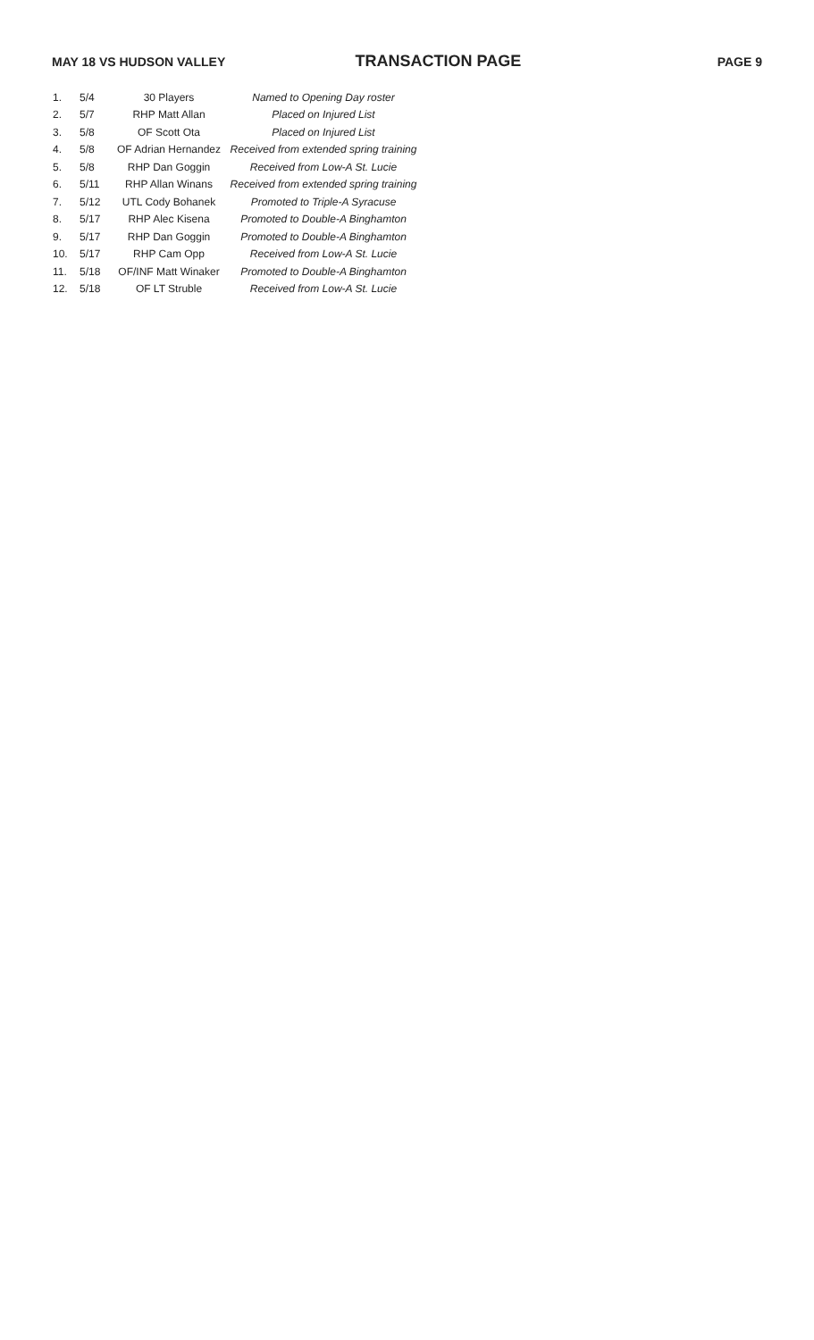MAY 18 VS HUDSON VALLEY
TRANSACTION PAGE
PAGE 9
| 1. | 5/4 | 30 Players | Named to Opening Day roster |
| 2. | 5/7 | RHP Matt Allan | Placed on Injured List |
| 3. | 5/8 | OF Scott Ota | Placed on Injured List |
| 4. | 5/8 | OF Adrian Hernandez | Received from extended spring training |
| 5. | 5/8 | RHP Dan Goggin | Received from Low-A St. Lucie |
| 6. | 5/11 | RHP Allan Winans | Received from extended spring training |
| 7. | 5/12 | UTL Cody Bohanek | Promoted to Triple-A Syracuse |
| 8. | 5/17 | RHP Alec Kisena | Promoted to Double-A Binghamton |
| 9. | 5/17 | RHP Dan Goggin | Promoted to Double-A Binghamton |
| 10. | 5/17 | RHP Cam Opp | Received from Low-A St. Lucie |
| 11. | 5/18 | OF/INF Matt Winaker | Promoted to Double-A Binghamton |
| 12. | 5/18 | OF LT Struble | Received from Low-A St. Lucie |